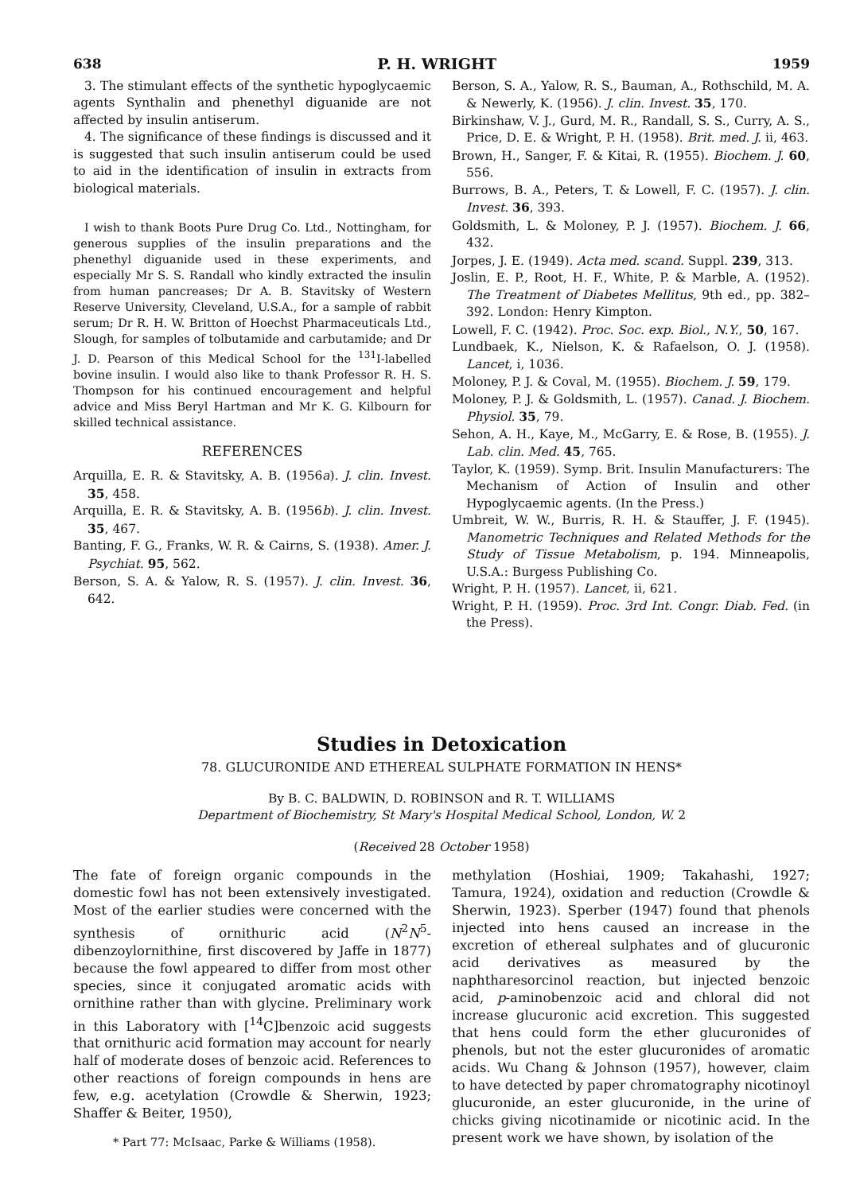638 P. H. WRIGHT 1959
3. The stimulant effects of the synthetic hypoglycaemic agents Synthalin and phenethyl diguanide are not affected by insulin antiserum.
4. The significance of these findings is discussed and it is suggested that such insulin antiserum could be used to aid in the identification of insulin in extracts from biological materials.
I wish to thank Boots Pure Drug Co. Ltd., Nottingham, for generous supplies of the insulin preparations and the phenethyl diguanide used in these experiments, and especially Mr S. S. Randall who kindly extracted the insulin from human pancreases; Dr A. B. Stavitsky of Western Reserve University, Cleveland, U.S.A., for a sample of rabbit serum; Dr R. H. W. Britton of Hoechst Pharmaceuticals Ltd., Slough, for samples of tolbutamide and carbutamide; and Dr J. D. Pearson of this Medical School for the <sup>131</sup>I-labelled bovine insulin. I would also like to thank Professor R. H. S. Thompson for his continued encouragement and helpful advice and Miss Beryl Hartman and Mr K. G. Kilbourn for skilled technical assistance.
REFERENCES
Arquilla, E. R. & Stavitsky, A. B. (1956a). J. clin. Invest. 35, 458.
Arquilla, E. R. & Stavitsky, A. B. (1956b). J. clin. Invest. 35, 467.
Banting, F. G., Franks, W. R. & Cairns, S. (1938). Amer. J. Psychiat. 95, 562.
Berson, S. A. & Yalow, R. S. (1957). J. clin. Invest. 36, 642.
Berson, S. A., Yalow, R. S., Bauman, A., Rothschild, M. A. & Newerly, K. (1956). J. clin. Invest. 35, 170.
Birkinshaw, V. J., Gurd, M. R., Randall, S. S., Curry, A. S., Price, D. E. & Wright, P. H. (1958). Brit. med. J. ii, 463.
Brown, H., Sanger, F. & Kitai, R. (1955). Biochem. J. 60, 556.
Burrows, B. A., Peters, T. & Lowell, F. C. (1957). J. clin. Invest. 36, 393.
Goldsmith, L. & Moloney, P. J. (1957). Biochem. J. 66, 432.
Jorpes, J. E. (1949). Acta med. scand. Suppl. 239, 313.
Joslin, E. P., Root, H. F., White, P. & Marble, A. (1952). The Treatment of Diabetes Mellitus, 9th ed., pp. 382–392. London: Henry Kimpton.
Lowell, F. C. (1942). Proc. Soc. exp. Biol., N.Y., 50, 167.
Lundbaek, K., Nielson, K. & Rafaelson, O. J. (1958). Lancet, i, 1036.
Moloney, P. J. & Coval, M. (1955). Biochem. J. 59, 179.
Moloney, P. J. & Goldsmith, L. (1957). Canad. J. Biochem. Physiol. 35, 79.
Sehon, A. H., Kaye, M., McGarry, E. & Rose, B. (1955). J. Lab. clin. Med. 45, 765.
Taylor, K. (1959). Symp. Brit. Insulin Manufacturers: The Mechanism of Action of Insulin and other Hypoglycaemic agents. (In the Press.)
Umbreit, W. W., Burris, R. H. & Stauffer, J. F. (1945). Manometric Techniques and Related Methods for the Study of Tissue Metabolism, p. 194. Minneapolis, U.S.A.: Burgess Publishing Co.
Wright, P. H. (1957). Lancet, ii, 621.
Wright, P. H. (1959). Proc. 3rd Int. Congr. Diab. Fed. (in the Press).
Studies in Detoxication
78. GLUCURONIDE AND ETHEREAL SULPHATE FORMATION IN HENS*
By B. C. BALDWIN, D. ROBINSON and R. T. WILLIAMS
Department of Biochemistry, St Mary's Hospital Medical School, London, W. 2
(Received 28 October 1958)
The fate of foreign organic compounds in the domestic fowl has not been extensively investigated. Most of the earlier studies were concerned with the synthesis of ornithuric acid (N<sup>2</sup>N<sup>5</sup>-dibenzoylornithine, first discovered by Jaffe in 1877) because the fowl appeared to differ from most other species, since it conjugated aromatic acids with ornithine rather than with glycine. Preliminary work in this Laboratory with [<sup>14</sup>C]benzoic acid suggests that ornithuric acid formation may account for nearly half of moderate doses of benzoic acid. References to other reactions of foreign compounds in hens are few, e.g. acetylation (Crowdle & Sherwin, 1923; Shaffer & Beiter, 1950),
* Part 77: McIsaac, Parke & Williams (1958).
methylation (Hoshiai, 1909; Takahashi, 1927; Tamura, 1924), oxidation and reduction (Crowdle & Sherwin, 1923). Sperber (1947) found that phenols injected into hens caused an increase in the excretion of ethereal sulphates and of glucuronic acid derivatives as measured by the naphtharesorcinol reaction, but injected benzoic acid, p-aminobenzoic acid and chloral did not increase glucuronic acid excretion. This suggested that hens could form the ether glucuronides of phenols, but not the ester glucuronides of aromatic acids. Wu Chang & Johnson (1957), however, claim to have detected by paper chromatography nicotinoyl glucuronide, an ester glucuronide, in the urine of chicks giving nicotinamide or nicotinic acid. In the present work we have shown, by isolation of the